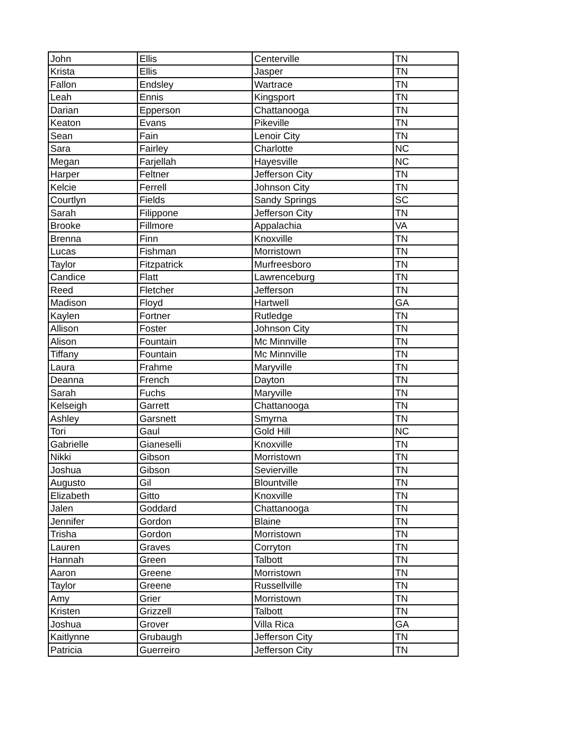| John | Ellis | Centerville | TN |
| Krista | Ellis | Jasper | TN |
| Fallon | Endsley | Wartrace | TN |
| Leah | Ennis | Kingsport | TN |
| Darian | Epperson | Chattanooga | TN |
| Keaton | Evans | Pikeville | TN |
| Sean | Fain | Lenoir City | TN |
| Sara | Fairley | Charlotte | NC |
| Megan | Farjellah | Hayesville | NC |
| Harper | Feltner | Jefferson City | TN |
| Kelcie | Ferrell | Johnson City | TN |
| Courtlyn | Fields | Sandy Springs | SC |
| Sarah | Filippone | Jefferson City | TN |
| Brooke | Fillmore | Appalachia | VA |
| Brenna | Finn | Knoxville | TN |
| Lucas | Fishman | Morristown | TN |
| Taylor | Fitzpatrick | Murfreesboro | TN |
| Candice | Flatt | Lawrenceburg | TN |
| Reed | Fletcher | Jefferson | TN |
| Madison | Floyd | Hartwell | GA |
| Kaylen | Fortner | Rutledge | TN |
| Allison | Foster | Johnson City | TN |
| Alison | Fountain | Mc Minnville | TN |
| Tiffany | Fountain | Mc Minnville | TN |
| Laura | Frahme | Maryville | TN |
| Deanna | French | Dayton | TN |
| Sarah | Fuchs | Maryville | TN |
| Kelseigh | Garrett | Chattanooga | TN |
| Ashley | Garsnett | Smyrna | TN |
| Tori | Gaul | Gold Hill | NC |
| Gabrielle | Gianeselli | Knoxville | TN |
| Nikki | Gibson | Morristown | TN |
| Joshua | Gibson | Sevierville | TN |
| Augusto | Gil | Blountville | TN |
| Elizabeth | Gitto | Knoxville | TN |
| Jalen | Goddard | Chattanooga | TN |
| Jennifer | Gordon | Blaine | TN |
| Trisha | Gordon | Morristown | TN |
| Lauren | Graves | Corryton | TN |
| Hannah | Green | Talbott | TN |
| Aaron | Greene | Morristown | TN |
| Taylor | Greene | Russellville | TN |
| Amy | Grier | Morristown | TN |
| Kristen | Grizzell | Talbott | TN |
| Joshua | Grover | Villa Rica | GA |
| Kaitlynne | Grubaugh | Jefferson City | TN |
| Patricia | Guerreiro | Jefferson City | TN |